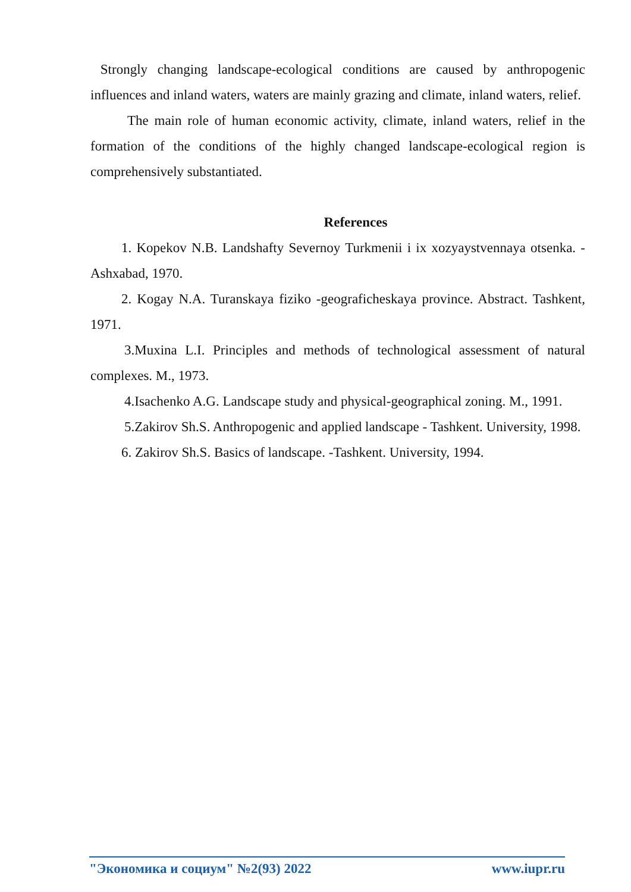Strongly changing landscape-ecological conditions are caused by anthropogenic influences and inland waters, waters are mainly grazing and climate, inland waters, relief.
The main role of human economic activity, climate, inland waters, relief in the formation of the conditions of the highly changed landscape-ecological region is comprehensively substantiated.
References
1. Kopekov N.B. Landshafty Severnoy Turkmenii i ix xozyaystvennaya otsenka. -Ashxabad, 1970.
2. Kogay N.A. Turanskaya fiziko -geograficheskaya province. Abstract. Tashkent, 1971.
3.Muxina L.I. Principles and methods of technological assessment of natural complexes. M., 1973.
4.Isachenko A.G. Landscape study and physical-geographical zoning. M., 1991.
5.Zakirov Sh.S. Anthropogenic and applied landscape - Tashkent. University, 1998.
6. Zakirov Sh.S. Basics of landscape. -Tashkent. University, 1994.
"Экономика и социум" №2(93) 2022 www.iupr.ru